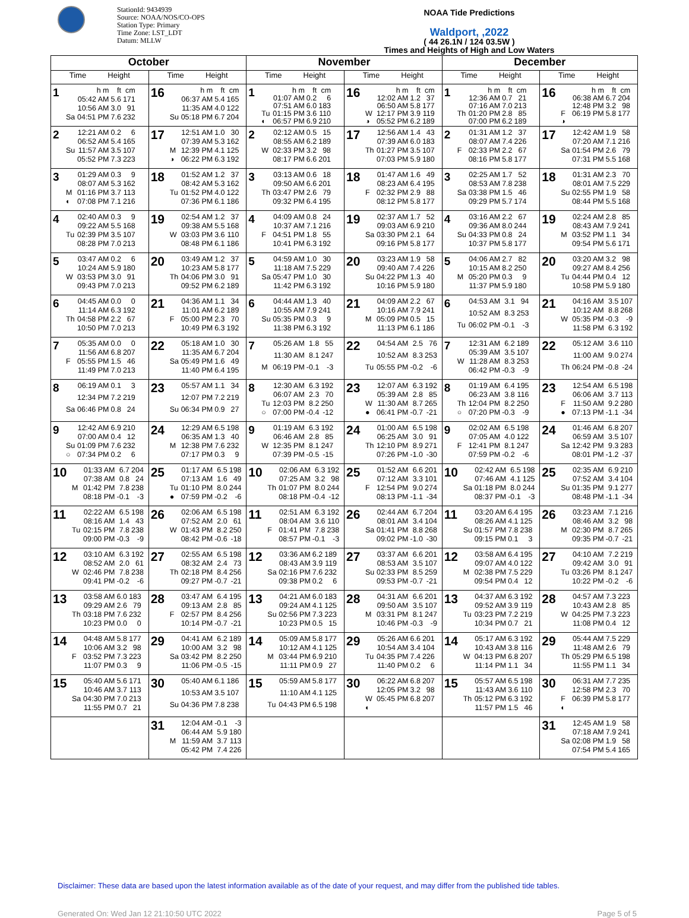StationId: 9434939
Source: NOAA/NOS/CO-OPS
Station Type: Primary
Time Zone: LST_LDT
Datum: MLLW
NOAA Tide Predictions
Waldport, ,2022
( 44 26.1N / 124 03.5W )
Times and Heights of High and Low Waters
| October | | November | | December | |
| --- | --- | --- | --- | --- | --- |
| Time Height | Time Height | Time Height | Time Height | Time Height | Time Height |
| 1 / / h m / ft / cm / / / 05:42 AM / 5.6 / 171 / / / 10:56 AM / 3.0 / 91 / / Sa / 04:51 PM / 7.6 / 232 / | 16 / / h m / ft / cm / / / 06:37 AM / 5.4 / 165 / / / 11:35 AM / 4.0 / 122 / / Su / 05:18 PM / 6.7 / 204 / | 1 / / h m / ft / cm / / / 01:07 AM / 0.2 / 6 / / / 07:51 AM / 6.0 / 183 / / Tu / 01:15 PM / 3.6 / 110 / / ◐ / 06:57 PM / 6.9 / 210 / | 16 / / h m / ft / cm / / / 12:02 AM / 1.2 / 37 / / / 06:50 AM / 5.8 / 177 / / W / 12:17 PM / 3.9 / 119 / / ◑ / 05:52 PM / 6.2 / 189 / | 1 / / h m / ft / cm / / / 12:36 AM / 0.7 / 21 / / / 07:16 AM / 7.0 / 213 / / Th / 01:20 PM / 2.8 / 85 / / / 07:00 PM / 6.2 / 189 / | 16 / / h m / ft / cm / / / 06:38 AM / 6.7 / 204 / / / 12:48 PM / 3.2 / 98 / / F / 06:19 PM / 5.8 / 177 / / ◑ / / / / |
| 2 / / 12:21 AM / 0.2 / 6 / / / 06:52 AM / 5.4 / 165 / / Su / 11:57 AM / 3.5 / 107 / / / 05:52 PM / 7.3 / 223 / | 17 / / 12:51 AM / 1.0 / 30 / / / 07:39 AM / 5.3 / 162 / / M / 12:39 PM / 4.1 / 125 / / ◑ / 06:22 PM / 6.3 / 192 / | 2 / / 02:12 AM / 0.5 / 15 / / / 08:55 AM / 6.2 / 189 / / W / 02:33 PM / 3.2 / 98 / / / 08:17 PM / 6.6 / 201 / | 17 / / 12:56 AM / 1.4 / 43 / / / 07:39 AM / 6.0 / 183 / / Th / 01:27 PM / 3.5 / 107 / / / 07:03 PM / 5.9 / 180 / | 2 / / 01:31 AM / 1.2 / 37 / / / 08:07 AM / 7.4 / 226 / / F / 02:33 PM / 2.2 / 67 / / / 08:16 PM / 5.8 / 177 / | 17 / / 12:42 AM / 1.9 / 58 / / / 07:20 AM / 7.1 / 216 / / Sa / 01:54 PM / 2.6 / 79 / / / 07:31 PM / 5.5 / 168 / |
| 3 / / 01:29 AM / 0.3 / 9 / / / 08:07 AM / 5.3 / 162 / / M / 01:16 PM / 3.7 / 113 / / ◐ / 07:08 PM / 7.1 / 216 / | 18 / / 01:52 AM / 1.2 / 37 / / / 08:42 AM / 5.3 / 162 / / Tu / 01:52 PM / 4.0 / 122 / / / 07:36 PM / 6.1 / 186 / | 3 / / 03:13 AM / 0.6 / 18 / / / 09:50 AM / 6.6 / 201 / / Th / 03:47 PM / 2.6 / 79 / / / 09:32 PM / 6.4 / 195 / | 18 / / 01:47 AM / 1.6 / 49 / / / 08:23 AM / 6.4 / 195 / / F / 02:32 PM / 2.9 / 88 / / / 08:12 PM / 5.8 / 177 / | 3 / / 02:25 AM / 1.7 / 52 / / / 08:53 AM / 7.8 / 238 / / Sa / 03:38 PM / 1.5 / 46 / / / 09:29 PM / 5.7 / 174 / | 18 / / 01:31 AM / 2.3 / 70 / / / 08:01 AM / 7.5 / 229 / / Su / 02:55 PM / 1.9 / 58 / / / 08:44 PM / 5.5 / 168 / |
| 4 / / 02:40 AM / 0.3 / 9 / / / 09:22 AM / 5.5 / 168 / / Tu / 02:39 PM / 3.5 / 107 / / / 08:28 PM / 7.0 / 213 / | 19 / / 02:54 AM / 1.2 / 37 / / / 09:38 AM / 5.5 / 168 / / W / 03:03 PM / 3.6 / 110 / / / 08:48 PM / 6.1 / 186 / | 4 / / 04:09 AM / 0.8 / 24 / / / 10:37 AM / 7.1 / 216 / / F / 04:51 PM / 1.8 / 55 / / / 10:41 PM / 6.3 / 192 / | 19 / / 02:37 AM / 1.7 / 52 / / / 09:03 AM / 6.9 / 210 / / Sa / 03:30 PM / 2.1 / 64 / / / 09:16 PM / 5.8 / 177 / | 4 / / 03:16 AM / 2.2 / 67 / / / 09:36 AM / 8.0 / 244 / / Su / 04:33 PM / 0.8 / 24 / / / 10:37 PM / 5.8 / 177 / | 19 / / 02:24 AM / 2.8 / 85 / / / 08:43 AM / 7.9 / 241 / / M / 03:52 PM / 1.1 / 34 / / / 09:54 PM / 5.6 / 171 / |
| 5 / / 03:47 AM / 0.2 / 6 / / / 10:24 AM / 5.9 / 180 / / W / 03:53 PM / 3.0 / 91 / / / 09:43 PM / 7.0 / 213 / | 20 / / 03:49 AM / 1.2 / 37 / / / 10:23 AM / 5.8 / 177 / / Th / 04:06 PM / 3.0 / 91 / / / 09:52 PM / 6.2 / 189 / | 5 / / 04:59 AM / 1.0 / 30 / / / 11:18 AM / 7.5 / 229 / / Sa / 05:47 PM / 1.0 / 30 / / / 11:42 PM / 6.3 / 192 / | 20 / / 03:23 AM / 1.9 / 58 / / / 09:40 AM / 7.4 / 226 / / Su / 04:22 PM / 1.3 / 40 / / / 10:16 PM / 5.9 / 180 / | 5 / / 04:06 AM / 2.7 / 82 / / / 10:15 AM / 8.2 / 250 / / M / 05:20 PM / 0.3 / 9 / / / 11:37 PM / 5.9 / 180 / | 20 / / 03:20 AM / 3.2 / 98 / / / 09:27 AM / 8.4 / 256 / / Tu / 04:44 PM / 0.4 / 12 / / / 10:58 PM / 5.9 / 180 / |
| 6 / / 04:45 AM / 0.0 / 0 / / / 11:14 AM / 6.3 / 192 / / Th / 04:58 PM / 2.2 / 67 / / / 10:50 PM / 7.0 / 213 / | 21 / / 04:36 AM / 1.1 / 34 / / / 11:01 AM / 6.2 / 189 / / F / 05:00 PM / 2.3 / 70 / / / 10:49 PM / 6.3 / 192 / | 6 / / 04:44 AM / 1.3 / 40 / / / 10:55 AM / 7.9 / 241 / / Su / 05:35 PM / 0.3 / 9 / / / 11:38 PM / 6.3 / 192 / | 21 / / 04:09 AM / 2.2 / 67 / / / 10:16 AM / 7.9 / 241 / / M / 05:09 PM / 0.5 / 15 / / / 11:13 PM / 6.1 / 186 / | 6 / / 04:53 AM / 3.1 / 94 / / / 10:52 AM / 8.3 / 253 / / Tu / 06:02 PM / -0.1 / -3 / | 21 / / 04:16 AM / 3.5 / 107 / / / 10:12 AM / 8.8 / 268 / / W / 05:35 PM / -0.3 / -9 / / / 11:58 PM / 6.3 / 192 / |
| 7 / / 05:35 AM / 0.0 / 0 / / / 11:56 AM / 6.8 / 207 / / F / 05:55 PM / 1.5 / 46 / / / 11:49 PM / 7.0 / 213 / | 22 / / 05:18 AM / 1.0 / 30 / / / 11:35 AM / 6.7 / 204 / / Sa / 05:49 PM / 1.6 / 49 / / / 11:40 PM / 6.4 / 195 / | 7 / / 05:26 AM / 1.8 / 55 / / / 11:30 AM / 8.1 / 247 / / M / 06:19 PM / -0.1 / -3 / | 22 / / 04:54 AM / 2.5 / 76 / / / 10:52 AM / 8.3 / 253 / / Tu / 05:55 PM / -0.2 / -6 / | 7 / / 12:31 AM / 6.2 / 189 / / / 05:39 AM / 3.5 / 107 / / W / 11:28 AM / 8.3 / 253 / / / 06:42 PM / -0.3 / -9 / | 22 / / 05:12 AM / 3.6 / 110 / / / 11:00 AM / 9.0 / 274 / / Th / 06:24 PM / -0.8 / -24 / |
| 8 / / 06:19 AM / 0.1 / 3 / / / 12:34 PM / 7.2 / 219 / / Sa / 06:46 PM / 0.8 / 24 / | 23 / / 05:57 AM / 1.1 / 34 / / / 12:07 PM / 7.2 / 219 / / Su / 06:34 PM / 0.9 / 27 / | 8 / / 12:30 AM / 6.3 / 192 / / / 06:07 AM / 2.3 / 70 / / Tu / 12:03 PM / 8.2 / 250 / / ○ / 07:00 PM / -0.4 / -12 / | 23 / / 12:07 AM / 6.3 / 192 / / / 05:39 AM / 2.8 / 85 / / W / 11:30 AM / 8.7 / 265 / / ● / 06:41 PM / -0.7 / -21 / | 8 / / 01:19 AM / 6.4 / 195 / / / 06:23 AM / 3.8 / 116 / / Th / 12:04 PM / 8.2 / 250 / / ○ / 07:20 PM / -0.3 / -9 / | 23 / / 12:54 AM / 6.5 / 198 / / / 06:06 AM / 3.7 / 113 / / F / 11:50 AM / 9.2 / 280 / / ● / 07:13 PM / -1.1 / -34 / |
| 9 / / 12:42 AM / 6.9 / 210 / / / 07:00 AM / 0.4 / 12 / / Su / 01:09 PM / 7.6 / 232 / / ○ / 07:34 PM / 0.2 / 6 / | 24 / / 12:29 AM / 6.5 / 198 / / / 06:35 AM / 1.3 / 40 / / M / 12:38 PM / 7.6 / 232 / / / 07:17 PM / 0.3 / 9 / | 9 / / 01:19 AM / 6.3 / 192 / / / 06:46 AM / 2.8 / 85 / / W / 12:35 PM / 8.1 / 247 / / / 07:39 PM / -0.5 / -15 / | 24 / / 01:00 AM / 6.5 / 198 / / / 06:25 AM / 3.0 / 91 / / Th / 12:10 PM / 8.9 / 271 / / / 07:26 PM / -1.0 / -30 / | 9 / / 02:02 AM / 6.5 / 198 / / / 07:05 AM / 4.0 / 122 / / F / 12:41 PM / 8.1 / 247 / / / 07:59 PM / -0.2 / -6 / | 24 / / 01:46 AM / 6.8 / 207 / / / 06:59 AM / 3.5 / 107 / / Sa / 12:42 PM / 9.3 / 283 / / / 08:01 PM / -1.2 / -37 / |
| 10 / / 01:33 AM / 6.7 / 204 / / / 07:38 AM / 0.8 / 24 / / M / 01:42 PM / 7.8 / 238 / / / 08:18 PM / -0.1 / -3 / | 25 / / 01:17 AM / 6.5 / 198 / / / 07:13 AM / 1.6 / 49 / / Tu / 01:10 PM / 8.0 / 244 / / ● / 07:59 PM / -0.2 / -6 / | 10 / / 02:06 AM / 6.3 / 192 / / / 07:25 AM / 3.2 / 98 / / Th / 01:07 PM / 8.0 / 244 / / / 08:18 PM / -0.4 / -12 / | 25 / / 01:52 AM / 6.6 / 201 / / / 07:12 AM / 3.3 / 101 / / F / 12:54 PM / 9.0 / 274 / / / 08:13 PM / -1.1 / -34 / | 10 / / 02:42 AM / 6.5 / 198 / / / 07:46 AM / 4.1 / 125 / / Sa / 01:18 PM / 8.0 / 244 / / / 08:37 PM / -0.1 / -3 / | 25 / / 02:35 AM / 6.9 / 210 / / / 07:52 AM / 3.4 / 104 / / Su / 01:35 PM / 9.1 / 277 / / / 08:48 PM / -1.1 / -34 / |
| 11 / / 02:22 AM / 6.5 / 198 / / / 08:16 AM / 1.4 / 43 / / Tu / 02:15 PM / 7.8 / 238 / / / 09:00 PM / -0.3 / -9 / | 26 / / 02:06 AM / 6.5 / 198 / / / 07:52 AM / 2.0 / 61 / / W / 01:43 PM / 8.2 / 250 / / / 08:42 PM / -0.6 / -18 / | 11 / / 02:51 AM / 6.3 / 192 / / / 08:04 AM / 3.6 / 110 / / F / 01:41 PM / 7.8 / 238 / / / 08:57 PM / -0.1 / -3 / | 26 / / 02:44 AM / 6.7 / 204 / / / 08:01 AM / 3.4 / 104 / / Sa / 01:41 PM / 8.8 / 268 / / / 09:02 PM / -1.0 / -30 / | 11 / / 03:20 AM / 6.4 / 195 / / / 08:26 AM / 4.1 / 125 / / Su / 01:57 PM / 7.8 / 238 / / / 09:15 PM / 0.1 / 3 / | 26 / / 03:23 AM / 7.1 / 216 / / / 08:46 AM / 3.2 / 98 / / M / 02:30 PM / 8.7 / 265 / / / 09:35 PM / -0.7 / -21 / |
| 12 / / 03:10 AM / 6.3 / 192 / / / 08:52 AM / 2.0 / 61 / / W / 02:46 PM / 7.8 / 238 / / / 09:41 PM / -0.2 / -6 / | 27 / / 02:55 AM / 6.5 / 198 / / / 08:32 AM / 2.4 / 73 / / Th / 02:18 PM / 8.4 / 256 / / / 09:27 PM / -0.7 / -21 / | 12 / / 03:36 AM / 6.2 / 189 / / / 08:43 AM / 3.9 / 119 / / Sa / 02:16 PM / 7.6 / 232 / / / 09:38 PM / 0.2 / 6 / | 27 / / 03:37 AM / 6.6 / 201 / / / 08:53 AM / 3.5 / 107 / / Su / 02:33 PM / 8.5 / 259 / / / 09:53 PM / -0.7 / -21 / | 12 / / 03:58 AM / 6.4 / 195 / / / 09:07 AM / 4.0 / 122 / / M / 02:38 PM / 7.5 / 229 / / / 09:54 PM / 0.4 / 12 / | 27 / / 04:10 AM / 7.2 / 219 / / / 09:42 AM / 3.0 / 91 / / Tu / 03:26 PM / 8.1 / 247 / / / 10:22 PM / -0.2 / -6 / |
| 13 / / 03:58 AM / 6.0 / 183 / / / 09:29 AM / 2.6 / 79 / / Th / 03:18 PM / 7.6 / 232 / / / 10:23 PM / 0.0 / 0 / | 28 / / 03:47 AM / 6.4 / 195 / / / 09:13 AM / 2.8 / 85 / / F / 02:57 PM / 8.4 / 256 / / / 10:14 PM / -0.7 / -21 / | 13 / / 04:21 AM / 6.0 / 183 / / / 09:24 AM / 4.1 / 125 / / Su / 02:56 PM / 7.3 / 223 / / / 10:23 PM / 0.5 / 15 / | 28 / / 04:31 AM / 6.6 / 201 / / / 09:50 AM / 3.5 / 107 / / M / 03:31 PM / 8.1 / 247 / / / 10:46 PM / -0.3 / -9 / | 13 / / 04:37 AM / 6.3 / 192 / / / 09:52 AM / 3.9 / 119 / / Tu / 03:23 PM / 7.2 / 219 / / / 10:34 PM / 0.7 / 21 / | 28 / / 04:57 AM / 7.3 / 223 / / / 10:43 AM / 2.8 / 85 / / W / 04:25 PM / 7.3 / 223 / / / 11:08 PM / 0.4 / 12 / |
| 14 / / 04:48 AM / 5.8 / 177 / / / 10:06 AM / 3.2 / 98 / / F / 03:52 PM / 7.3 / 223 / / / 11:07 PM / 0.3 / 9 / | 29 / / 04:41 AM / 6.2 / 189 / / / 10:00 AM / 3.2 / 98 / / Sa / 03:42 PM / 8.2 / 250 / / / 11:06 PM / -0.5 / -15 / | 14 / / 05:09 AM / 5.8 / 177 / / / 10:12 AM / 4.1 / 125 / / M / 03:44 PM / 6.9 / 210 / / / 11:11 PM / 0.9 / 27 / | 29 / / 05:26 AM / 6.6 / 201 / / / 10:54 AM / 3.4 / 104 / / Tu / 04:35 PM / 7.4 / 226 / / / 11:40 PM / 0.2 / 6 / | 14 / / 05:17 AM / 6.3 / 192 / / / 10:43 AM / 3.8 / 116 / / W / 04:13 PM / 6.8 / 207 / / / 11:14 PM / 1.1 / 34 / | 29 / / 05:44 AM / 7.5 / 229 / / / 11:48 AM / 2.6 / 79 / / Th / 05:29 PM / 6.5 / 198 / / / 11:55 PM / 1.1 / 34 / |
| 15 / / 05:40 AM / 5.6 / 171 / / / 10:46 AM / 3.7 / 113 / / Sa / 04:30 PM / 7.0 / 213 / / / 11:55 PM / 0.7 / 21 / | 30 / / 05:40 AM / 6.1 / 186 / / / 10:53 AM / 3.5 / 107 / / Su / 04:36 PM / 7.8 / 238 / | 15 / / 05:59 AM / 5.8 / 177 / / / 11:10 AM / 4.1 / 125 / / Tu / 04:43 PM / 6.5 / 198 / | 30 / / 06:22 AM / 6.8 / 207 / / / 12:05 PM / 3.2 / 98 / / W / 05:45 PM / 6.8 / 207 / / ◐ / / / / | 15 / / 05:57 AM / 6.5 / 198 / / / 11:43 AM / 3.6 / 110 / / Th / 05:12 PM / 6.3 / 192 / / / 11:57 PM / 1.5 / 46 / | 30 / / 06:31 AM / 7.7 / 235 / / / 12:58 PM / 2.3 / 70 / / F / 06:39 PM / 5.8 / 177 / / ◐ / / / / |
| | 31 / / 12:04 AM / -0.1 / -3 / / / 06:44 AM / 5.9 / 180 / / M / 11:59 AM / 3.7 / 113 / / / 05:42 PM / 7.4 / 226 / | | | | 31 / / 12:45 AM / 1.9 / 58 / / / 07:18 AM / 7.9 / 241 / / Sa / 02:08 PM / 1.9 / 58 / / / 07:54 PM / 5.4 / 165 / |
Disclaimer: These data are based upon the latest information available as of the date of your request, and may differ from the published tide tables.
Generated On: Wed Jan 12 21:10:50 UTC 2022 Page 5 of 5